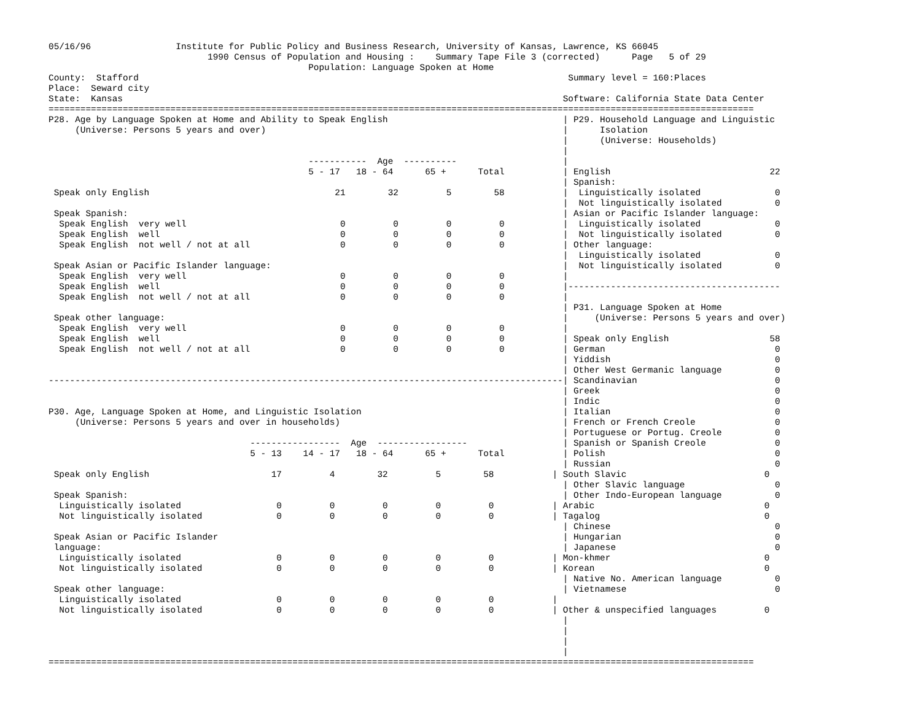05/16/96                Institute for Public Policy and Business Research, University of Kansas, Lawrence, KS 66045
                              1990 Census of Population and Housing :    Summary Tape File 3 (corrected)      Page   5 of 29
                                                 Population: Language Spoken at Home
County:  Stafford                                                                                 Summary level = 160:Places
Place:  Seward city
State:  Kansas                                                                                   Software: California State Data Center
=====================================================================================================================================
P28. Age by Language Spoken at Home and Ability to Speak English                                 | P29. Household Language and Linguistic
     (Universe: Persons 5 years and over)                                                        |      Isolation
                                                                                                 |      (Universe: Households)
                                                                                                 |
                                                 -----------  Age  ----------                    |
                                                 5 - 17   18 - 64      65 +      Total           | English                              22
                                                                                                 | Spanish:
 Speak only English                                   21        32         5        58           |  Linguistically isolated              0
                                                                                                 |  Not linguistically isolated          0
 Speak Spanish:                                                                                  | Asian or Pacific Islander language:
  Speak English  very well                             0         0         0         0           |  Linguistically isolated              0
  Speak English  well                                  0         0         0         0           |  Not linguistically isolated          0
  Speak English  not well / not at all                 0         0         0         0           | Other language:
                                                                                                 |  Linguistically isolated              0
 Speak Asian or Pacific Islander language:                                                       |  Not linguistically isolated          0
  Speak English  very well                             0         0         0         0           |
  Speak English  well                                  0         0         0         0           |----------------------------------------
  Speak English  not well / not at all                 0         0         0         0           |
                                                                                                 | P31. Language Spoken at Home
 Speak other language:                                                                           |     (Universe: Persons 5 years and over)
  Speak English  very well                             0         0         0         0           |
  Speak English  well                                  0         0         0         0           | Speak only English                   58
  Speak English  not well / not at all                 0         0         0         0           | German                                0
                                                                                                 | Yiddish                               0
                                                                                                 | Other West Germanic language          0
-------------------------------------------------------------------------------------------------| Scandinavian                          0
                                                                                                 | Greek                                 0
                                                                                                 | Indic                                 0
P30. Age, Language Spoken at Home, and Linguistic Isolation                                      | Italian                               0
     (Universe: Persons 5 years and over in households)                                          | French or French Creole               0
                                                                                                 | Portuguese or Portug. Creole          0
                                      -----------------  Age  -----------------                  | Spanish or Spanish Creole             0
                                      5 - 13    14 - 17   18 - 64      65 +      Total           | Polish                                0
                                                                                                 | Russian                               0
 Speak only English                       17         4        32         5        58           | South Slavic                          0
                                                                                                 | Other Slavic language                 0
 Speak Spanish:                                                                                  | Other Indo-European language          0
  Linguistically isolated                  0         0         0         0         0           | Arabic                                0
  Not linguistically isolated              0         0         0         0         0           | Tagalog                               0
                                                                                                 | Chinese                               0
 Speak Asian or Pacific Islander                                                                 | Hungarian                             0
 language:                                                                                       | Japanese                              0
  Linguistically isolated                  0         0         0         0         0           | Mon-khmer                             0
  Not linguistically isolated              0         0         0         0         0           | Korean                                0
                                                                                                 | Native No. American language          0
 Speak other language:                                                                           | Vietnamese                            0
  Linguistically isolated                  0         0         0         0         0           |
  Not linguistically isolated              0         0         0         0         0           | Other & unspecified languages         0
                                                                                                 |
                                                                                                 |
                                                                                                 |
                                                                                                 |
=====================================================================================================================================